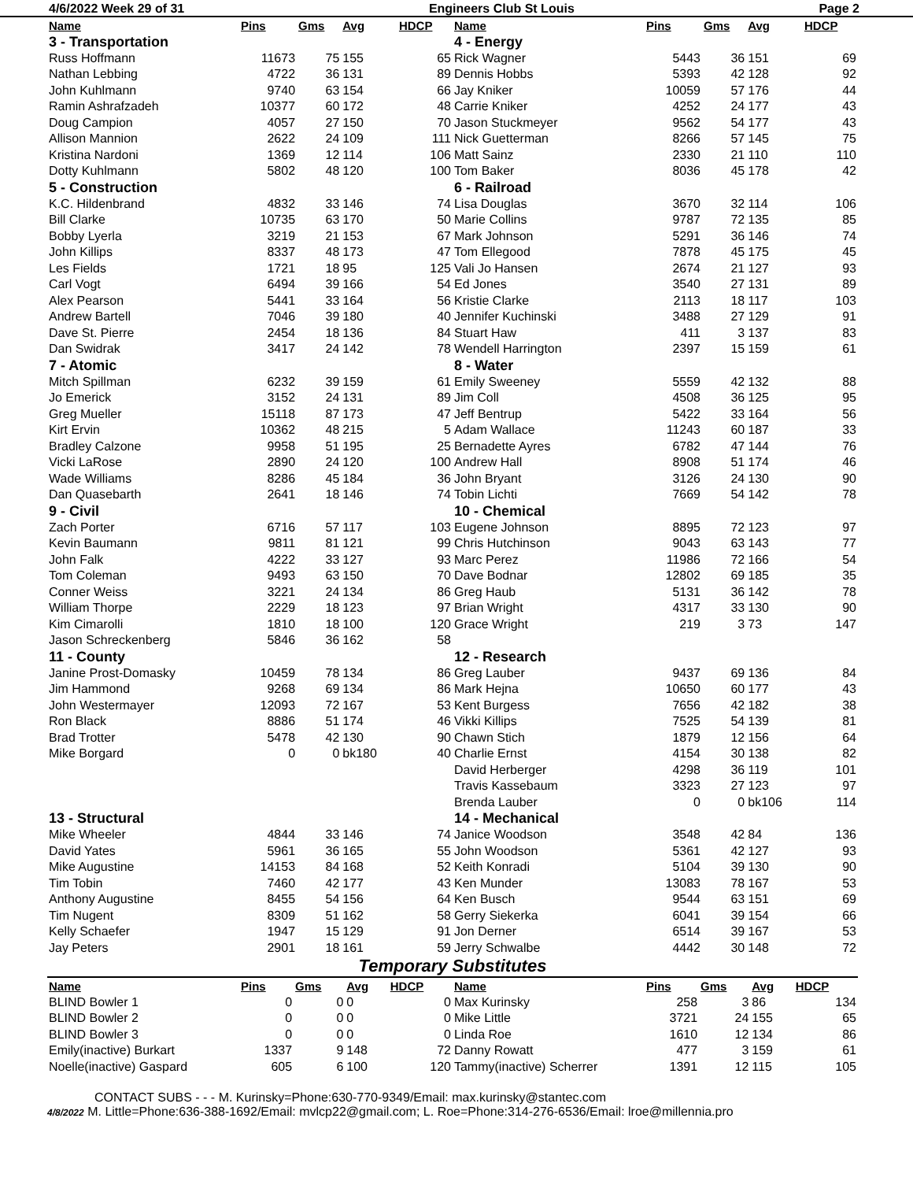4/6/2022 Week 29 of 31 Engineers Club St Louis Page 2
| Name | Pins | Gms | Avg | HDCP | Name | Pins | Gms | Avg | HDCP |
| --- | --- | --- | --- | --- | --- | --- | --- | --- | --- |
| 3 - Transportation | | | | | 4 - Energy | | | | |
| Russ Hoffmann | 11673 | 75 | 155 | 65 | Rick Wagner | 5443 | 36 | 151 | 69 |
| Nathan Lebbing | 4722 | 36 | 131 | 89 | Dennis Hobbs | 5393 | 42 | 128 | 92 |
| John Kuhlmann | 9740 | 63 | 154 | 66 | Jay Kniker | 10059 | 57 | 176 | 44 |
| Ramin Ashrafzadeh | 10377 | 60 | 172 | 48 | Carrie Kniker | 4252 | 24 | 177 | 43 |
| Doug Campion | 4057 | 27 | 150 | 70 | Jason Stuckmeyer | 9562 | 54 | 177 | 43 |
| Allison Mannion | 2622 | 24 | 109 | 111 | Nick Guetterman | 8266 | 57 | 145 | 75 |
| Kristina Nardoni | 1369 | 12 | 114 | 106 | Matt Sainz | 2330 | 21 | 110 | 110 |
| Dotty Kuhlmann | 5802 | 48 | 120 | 100 | Tom Baker | 8036 | 45 | 178 | 42 |
| 5 - Construction | | | | | 6 - Railroad | | | | |
| K.C. Hildenbrand | 4832 | 33 | 146 | 74 | Lisa Douglas | 3670 | 32 | 114 | 106 |
| Bill Clarke | 10735 | 63 | 170 | 50 | Marie Collins | 9787 | 72 | 135 | 85 |
| Bobby Lyerla | 3219 | 21 | 153 | 67 | Mark Johnson | 5291 | 36 | 146 | 74 |
| John Killips | 8337 | 48 | 173 | 47 | Tom Ellegood | 7878 | 45 | 175 | 45 |
| Les Fields | 1721 | 18 | 95 | 125 | Vali Jo Hansen | 2674 | 21 | 127 | 93 |
| Carl Vogt | 6494 | 39 | 166 | 54 | Ed Jones | 3540 | 27 | 131 | 89 |
| Alex Pearson | 5441 | 33 | 164 | 56 | Kristie Clarke | 2113 | 18 | 117 | 103 |
| Andrew Bartell | 7046 | 39 | 180 | 40 | Jennifer Kuchinski | 3488 | 27 | 129 | 91 |
| Dave St. Pierre | 2454 | 18 | 136 | 84 | Stuart Haw | 411 | 3 | 137 | 83 |
| Dan Swidrak | 3417 | 24 | 142 | 78 | Wendell Harrington | 2397 | 15 | 159 | 61 |
| 7 - Atomic | | | | | 8 - Water | | | | |
| Mitch Spillman | 6232 | 39 | 159 | 61 | Emily Sweeney | 5559 | 42 | 132 | 88 |
| Jo Emerick | 3152 | 24 | 131 | 89 | Jim Coll | 4508 | 36 | 125 | 95 |
| Greg Mueller | 15118 | 87 | 173 | 47 | Jeff Bentrup | 5422 | 33 | 164 | 56 |
| Kirt Ervin | 10362 | 48 | 215 | 5 | Adam Wallace | 11243 | 60 | 187 | 33 |
| Bradley Calzone | 9958 | 51 | 195 | 25 | Bernadette Ayres | 6782 | 47 | 144 | 76 |
| Vicki LaRose | 2890 | 24 | 120 | 100 | Andrew Hall | 8908 | 51 | 174 | 46 |
| Wade Williams | 8286 | 45 | 184 | 36 | John Bryant | 3126 | 24 | 130 | 90 |
| Dan Quasebarth | 2641 | 18 | 146 | 74 | Tobin Lichti | 7669 | 54 | 142 | 78 |
| 9 - Civil | | | | | 10 - Chemical | | | | |
| Zach Porter | 6716 | 57 | 117 | 103 | Eugene Johnson | 8895 | 72 | 123 | 97 |
| Kevin Baumann | 9811 | 81 | 121 | 99 | Chris Hutchinson | 9043 | 63 | 143 | 77 |
| John Falk | 4222 | 33 | 127 | 93 | Marc Perez | 11986 | 72 | 166 | 54 |
| Tom Coleman | 9493 | 63 | 150 | 70 | Dave Bodnar | 12802 | 69 | 185 | 35 |
| Conner Weiss | 3221 | 24 | 134 | 86 | Greg Haub | 5131 | 36 | 142 | 78 |
| William Thorpe | 2229 | 18 | 123 | 97 | Brian Wright | 4317 | 33 | 130 | 90 |
| Kim Cimarolli | 1810 | 18 | 100 | 120 | Grace Wright | 219 | 3 | 73 | 147 |
| Jason Schreckenberg | 5846 | 36 | 162 | 58 | | | | | |
| 11 - County | | | | | 12 - Research | | | | |
| Janine Prost-Domasky | 10459 | 78 | 134 | 86 | Greg Lauber | 9437 | 69 | 136 | 84 |
| Jim Hammond | 9268 | 69 | 134 | 86 | Mark Hejna | 10650 | 60 | 177 | 43 |
| John Westermayer | 12093 | 72 | 167 | 53 | Kent Burgess | 7656 | 42 | 182 | 38 |
| Ron Black | 8886 | 51 | 174 | 46 | Vikki Killips | 7525 | 54 | 139 | 81 |
| Brad Trotter | 5478 | 42 | 130 | 90 | Chawn Stich | 1879 | 12 | 156 | 64 |
| Mike Borgard | 0 | 0 | bk180 | 40 | Charlie Ernst | 4154 | 30 | 138 | 82 |
| | | | | | David Herberger | 4298 | 36 | 119 | 101 |
| | | | | | Travis Kassebaum | 3323 | 27 | 123 | 97 |
| | | | | | Brenda Lauber | 0 | 0 | bk106 | 114 |
| 13 - Structural | | | | | 14 - Mechanical | | | | |
| Mike Wheeler | 4844 | 33 | 146 | 74 | Janice Woodson | 3548 | 42 | 84 | 136 |
| David Yates | 5961 | 36 | 165 | 55 | John Woodson | 5361 | 42 | 127 | 93 |
| Mike Augustine | 14153 | 84 | 168 | 52 | Keith Konradi | 5104 | 39 | 130 | 90 |
| Tim Tobin | 7460 | 42 | 177 | 43 | Ken Munder | 13083 | 78 | 167 | 53 |
| Anthony Augustine | 8455 | 54 | 156 | 64 | Ken Busch | 9544 | 63 | 151 | 69 |
| Tim Nugent | 8309 | 51 | 162 | 58 | Gerry Siekerka | 6041 | 39 | 154 | 66 |
| Kelly Schaefer | 1947 | 15 | 129 | 91 | Jon Derner | 6514 | 39 | 167 | 53 |
| Jay Peters | 2901 | 18 | 161 | 59 | Jerry Schwalbe | 4442 | 30 | 148 | 72 |
Temporary Substitutes
| Name | Pins | Gms | Avg | HDCP | Name | Pins | Gms | Avg | HDCP |
| --- | --- | --- | --- | --- | --- | --- | --- | --- | --- |
| BLIND Bowler 1 | 0 | 0 | 0 | 0 | Max Kurinsky | 258 | 3 | 86 | 134 |
| BLIND Bowler 2 | 0 | 0 | 0 | 0 | Mike Little | 3721 | 24 | 155 | 65 |
| BLIND Bowler 3 | 0 | 0 | 0 | 0 | Linda Roe | 1610 | 12 | 134 | 86 |
| Emily(inactive) Burkart | 1337 | 9 | 148 | 72 | Danny Rowatt | 477 | 3 | 159 | 61 |
| Noelle(inactive) Gaspard | 605 | 6 | 100 | 120 | Tammy(inactive) Scherrer | 1391 | 12 | 115 | 105 |
CONTACT SUBS - - - M. Kurinsky=Phone:630-770-9349/Email: max.kurinsky@stantec.com
4/8/2022 M. Little=Phone:636-388-1692/Email: mvlcp22@gmail.com; L. Roe=Phone:314-276-6536/Email: lroe@millennia.pro